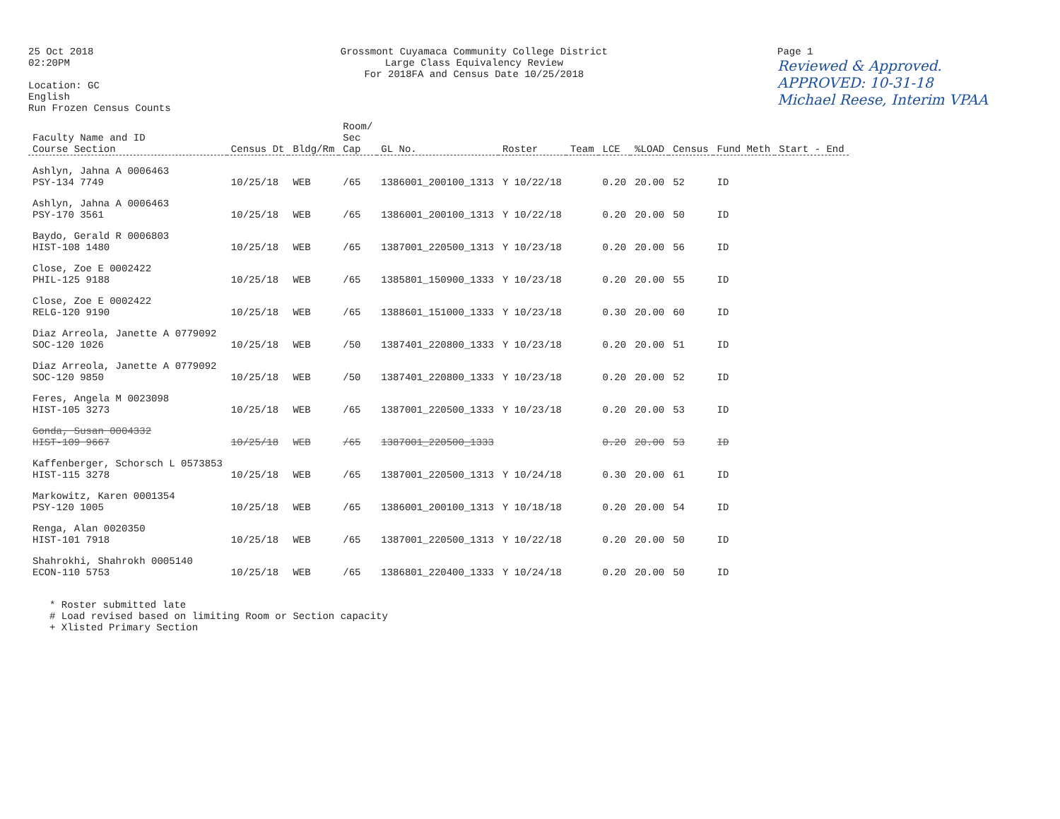25 Oct 2018
02:20PM
Location: GC
English
Run Frozen Census Counts
Grossmont Cuyamaca Community College District
Large Class Equivalency Review
For 2018FA and Census Date 10/25/2018
Page 1
Reviewed & Approved.
APPROVED: 10-31-18
Michael Reese, Interim VPAA
| Faculty Name and ID Course Section | Census Dt | Bldg/Rm | Room/ Sec Cap | GL No. | Roster | Team | LCE | %LOAD | Census | Fund Meth | Start - End |
| --- | --- | --- | --- | --- | --- | --- | --- | --- | --- | --- | --- |
| Ashlyn, Jahna A 0006463 PSY-134 7749 | 10/25/18 | WEB | /65 | 1386001_200100_1313 | Y 10/22/18 | | 0.20 | 20.00 | 52 | ID | |
| Ashlyn, Jahna A 0006463 PSY-170 3561 | 10/25/18 | WEB | /65 | 1386001_200100_1313 | Y 10/22/18 | | 0.20 | 20.00 | 50 | ID | |
| Baydo, Gerald R 0006803 HIST-108 1480 | 10/25/18 | WEB | /65 | 1387001_220500_1313 | Y 10/23/18 | | 0.20 | 20.00 | 56 | ID | |
| Close, Zoe E 0002422 PHIL-125 9188 | 10/25/18 | WEB | /65 | 1385801_150900_1333 | Y 10/23/18 | | 0.20 | 20.00 | 55 | ID | |
| Close, Zoe E 0002422 RELG-120 9190 | 10/25/18 | WEB | /65 | 1388601_151000_1333 | Y 10/23/18 | | 0.30 | 20.00 | 60 | ID | |
| Diaz Arreola, Janette A 0779092 SOC-120 1026 | 10/25/18 | WEB | /50 | 1387401_220800_1333 | Y 10/23/18 | | 0.20 | 20.00 | 51 | ID | |
| Diaz Arreola, Janette A 0779092 SOC-120 9850 | 10/25/18 | WEB | /50 | 1387401_220800_1333 | Y 10/23/18 | | 0.20 | 20.00 | 52 | ID | |
| Feres, Angela M 0023098 HIST-105 3273 | 10/25/18 | WEB | /65 | 1387001_220500_1333 | Y 10/23/18 | | 0.20 | 20.00 | 53 | ID | |
| Gonda, Susan 0004332 HIST-109 9667 | 10/25/18 | WEB | /65 | 1387001_220500_1333 | | | 0.20 | 20.00 | 53 | ID | |
| Kaffenberger, Schorsch L 0573853 HIST-115 3278 | 10/25/18 | WEB | /65 | 1387001_220500_1313 | Y 10/24/18 | | 0.30 | 20.00 | 61 | ID | |
| Markowitz, Karen 0001354 PSY-120 1005 | 10/25/18 | WEB | /65 | 1386001_200100_1313 | Y 10/18/18 | | 0.20 | 20.00 | 54 | ID | |
| Renga, Alan 0020350 HIST-101 7918 | 10/25/18 | WEB | /65 | 1387001_220500_1313 | Y 10/22/18 | | 0.20 | 20.00 | 50 | ID | |
| Shahrokhi, Shahrokh 0005140 ECON-110 5753 | 10/25/18 | WEB | /65 | 1386801_220400_1333 | Y 10/24/18 | | 0.20 | 20.00 | 50 | ID | |
* Roster submitted late # Load revised based on limiting Room or Section capacity + Xlisted Primary Section